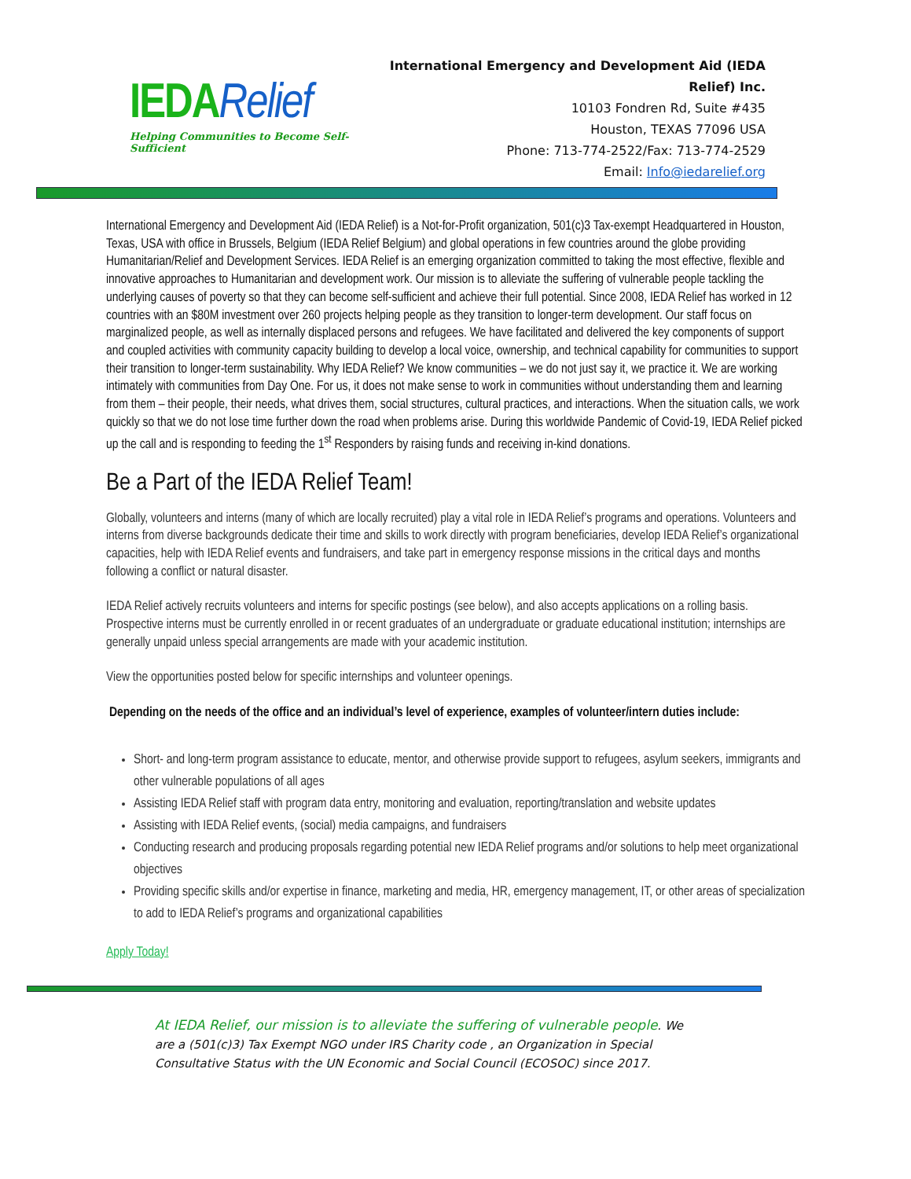IEDARelief
Helping Communities to Become Self-Sufficient
International Emergency and Development Aid (IEDA Relief) Inc.
10103 Fondren Rd, Suite #435
Houston, TEXAS 77096 USA
Phone: 713-774-2522/Fax: 713-774-2529
Email: Info@iedarelief.org
International Emergency and Development Aid (IEDA Relief) is a Not-for-Profit organization, 501(c)3 Tax-exempt Headquartered in Houston, Texas, USA with office in Brussels, Belgium (IEDA Relief Belgium) and global operations in few countries around the globe providing Humanitarian/Relief and Development Services. IEDA Relief is an emerging organization committed to taking the most effective, flexible and innovative approaches to Humanitarian and development work. Our mission is to alleviate the suffering of vulnerable people tackling the underlying causes of poverty so that they can become self-sufficient and achieve their full potential. Since 2008, IEDA Relief has worked in 12 countries with an $80M investment over 260 projects helping people as they transition to longer-term development. Our staff focus on marginalized people, as well as internally displaced persons and refugees. We have facilitated and delivered the key components of support and coupled activities with community capacity building to develop a local voice, ownership, and technical capability for communities to support their transition to longer-term sustainability. Why IEDA Relief? We know communities – we do not just say it, we practice it. We are working intimately with communities from Day One. For us, it does not make sense to work in communities without understanding them and learning from them – their people, their needs, what drives them, social structures, cultural practices, and interactions. When the situation calls, we work quickly so that we do not lose time further down the road when problems arise. During this worldwide Pandemic of Covid-19, IEDA Relief picked up the call and is responding to feeding the 1<sup>st</sup> Responders by raising funds and receiving in-kind donations.
Be a Part of the IEDA Relief Team!
Globally, volunteers and interns (many of which are locally recruited) play a vital role in IEDA Relief’s programs and operations. Volunteers and interns from diverse backgrounds dedicate their time and skills to work directly with program beneficiaries, develop IEDA Relief’s organizational capacities, help with IEDA Relief events and fundraisers, and take part in emergency response missions in the critical days and months following a conflict or natural disaster.
IEDA Relief actively recruits volunteers and interns for specific postings (see below), and also accepts applications on a rolling basis. Prospective interns must be currently enrolled in or recent graduates of an undergraduate or graduate educational institution; internships are generally unpaid unless special arrangements are made with your academic institution.
View the opportunities posted below for specific internships and volunteer openings.
Depending on the needs of the office and an individual’s level of experience, examples of volunteer/intern duties include:
Short- and long-term program assistance to educate, mentor, and otherwise provide support to refugees, asylum seekers, immigrants and other vulnerable populations of all ages
Assisting IEDA Relief staff with program data entry, monitoring and evaluation, reporting/translation and website updates
Assisting with IEDA Relief events, (social) media campaigns, and fundraisers
Conducting research and producing proposals regarding potential new IEDA Relief programs and/or solutions to help meet organizational objectives
Providing specific skills and/or expertise in finance, marketing and media, HR, emergency management, IT, or other areas of specialization to add to IEDA Relief’s programs and organizational capabilities
Apply Today!
At IEDA Relief, our mission is to alleviate the suffering of vulnerable people. We are a (501(c)3) Tax Exempt NGO under IRS Charity code , an Organization in Special Consultative Status with the UN Economic and Social Council (ECOSOC) since 2017.